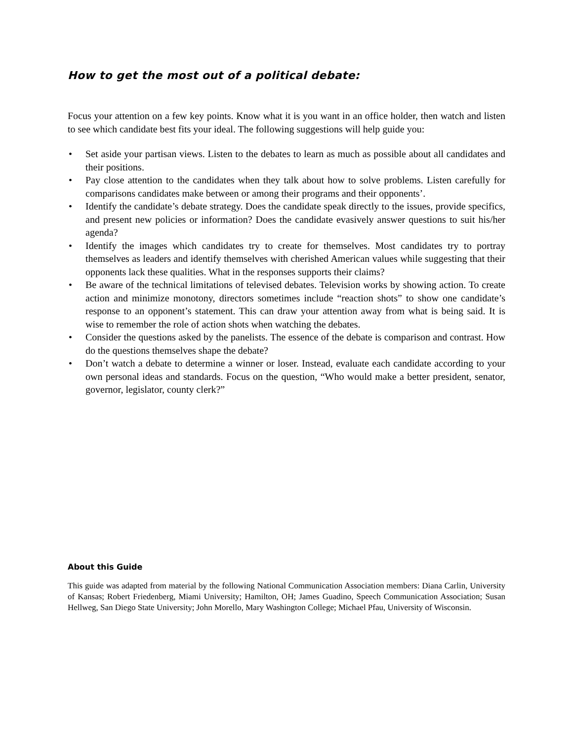How to get the most out of a political debate:
Focus your attention on a few key points. Know what it is you want in an office holder, then watch and listen to see which candidate best fits your ideal. The following suggestions will help guide you:
• Set aside your partisan views. Listen to the debates to learn as much as possible about all candidates and their positions.
• Pay close attention to the candidates when they talk about how to solve problems. Listen carefully for comparisons candidates make between or among their programs and their opponents’.
• Identify the candidate’s debate strategy. Does the candidate speak directly to the issues, provide specifics, and present new policies or information? Does the candidate evasively answer questions to suit his/her agenda?
• Identify the images which candidates try to create for themselves. Most candidates try to portray themselves as leaders and identify themselves with cherished American values while suggesting that their opponents lack these qualities. What in the responses supports their claims?
• Be aware of the technical limitations of televised debates. Television works by showing action. To create action and minimize monotony, directors sometimes include “reaction shots” to show one candidate’s response to an opponent’s statement. This can draw your attention away from what is being said. It is wise to remember the role of action shots when watching the debates.
• Consider the questions asked by the panelists. The essence of the debate is comparison and contrast. How do the questions themselves shape the debate?
• Don’t watch a debate to determine a winner or loser. Instead, evaluate each candidate according to your own personal ideas and standards. Focus on the question, “Who would make a better president, senator, governor, legislator, county clerk?”
About this Guide
This guide was adapted from material by the following National Communication Association members: Diana Carlin, University of Kansas; Robert Friedenberg, Miami University; Hamilton, OH; James Guadino, Speech Communication Association; Susan Hellweg, San Diego State University; John Morello, Mary Washington College; Michael Pfau, University of Wisconsin.